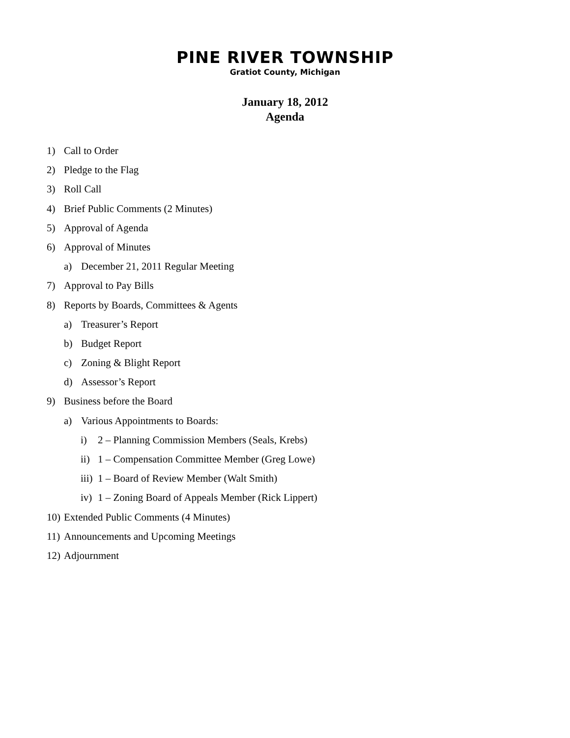PINE RIVER TOWNSHIP
Gratiot County, Michigan
January 18, 2012
Agenda
1) Call to Order
2) Pledge to the Flag
3) Roll Call
4) Brief Public Comments (2 Minutes)
5) Approval of Agenda
6) Approval of Minutes
a) December 21, 2011 Regular Meeting
7) Approval to Pay Bills
8) Reports by Boards, Committees & Agents
a) Treasurer’s Report
b) Budget Report
c) Zoning & Blight Report
d) Assessor’s Report
9) Business before the Board
a) Various Appointments to Boards:
i) 2 – Planning Commission Members (Seals, Krebs)
ii) 1 – Compensation Committee Member (Greg Lowe)
iii) 1 – Board of Review Member (Walt Smith)
iv) 1 – Zoning Board of Appeals Member (Rick Lippert)
10) Extended Public Comments (4 Minutes)
11) Announcements and Upcoming Meetings
12) Adjournment